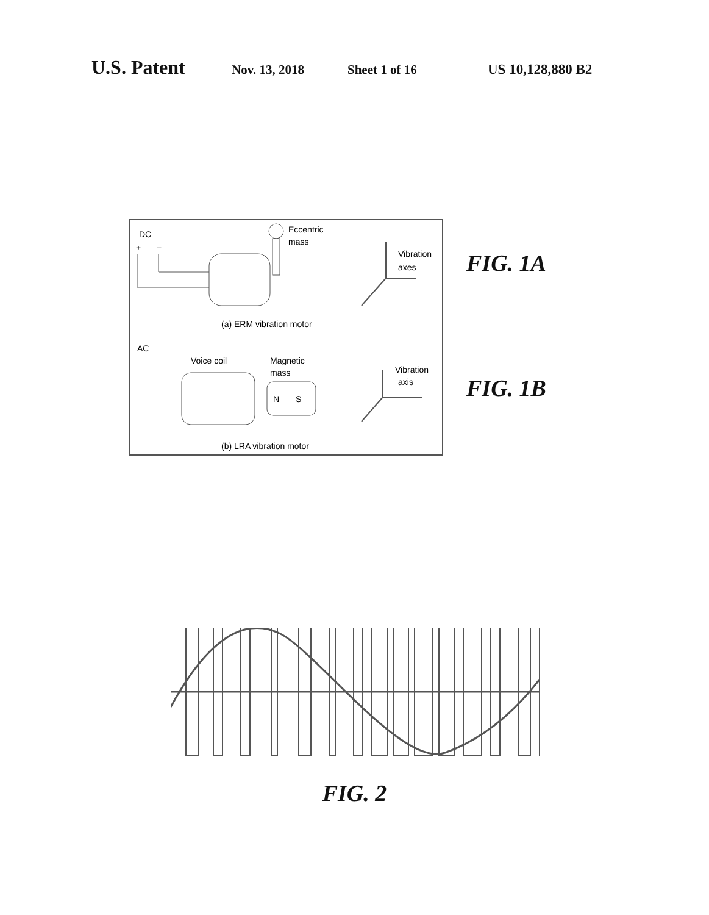U.S. Patent Nov. 13, 2018 Sheet 1 of 16 US 10,128,880 B2
DC
+
−
Eccentric
mass
Vibration
axes
(a) ERM vibration motor
AC
Voice coil
Magnetic
mass
Vibration
axis
N
S
(b) LRA vibration motor
FIG. 1A
FIG. 1B
FIG. 2